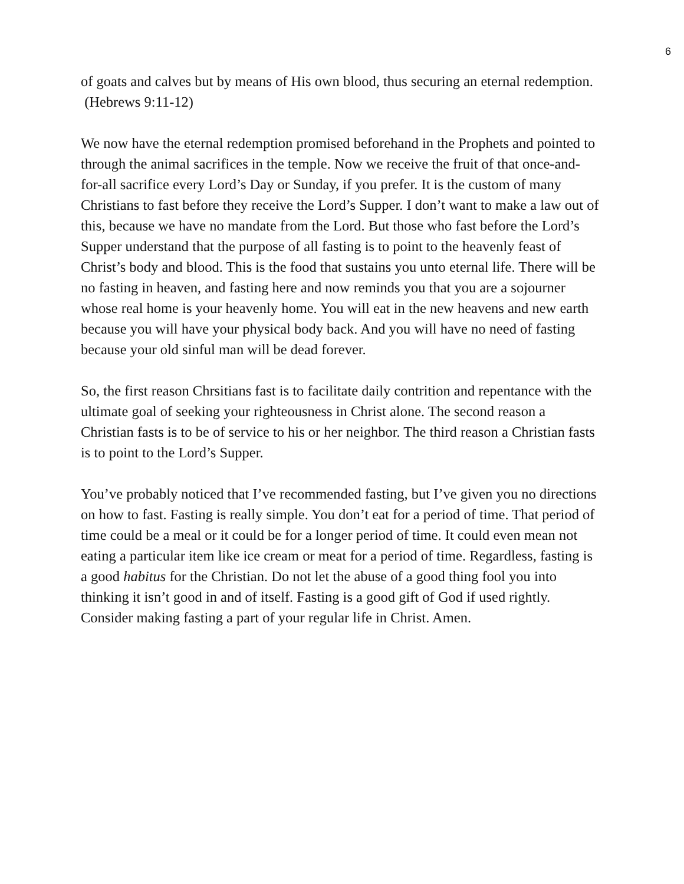6
of goats and calves but by means of His own blood, thus securing an eternal redemption. (Hebrews 9:11-12)
We now have the eternal redemption promised beforehand in the Prophets and pointed to through the animal sacrifices in the temple. Now we receive the fruit of that once-and-for-all sacrifice every Lord’s Day or Sunday, if you prefer. It is the custom of many Christians to fast before they receive the Lord’s Supper. I don’t want to make a law out of this, because we have no mandate from the Lord. But those who fast before the Lord’s Supper understand that the purpose of all fasting is to point to the heavenly feast of Christ’s body and blood. This is the food that sustains you unto eternal life. There will be no fasting in heaven, and fasting here and now reminds you that you are a sojourner whose real home is your heavenly home. You will eat in the new heavens and new earth because you will have your physical body back. And you will have no need of fasting because your old sinful man will be dead forever.
So, the first reason Chrsitians fast is to facilitate daily contrition and repentance with the ultimate goal of seeking your righteousness in Christ alone. The second reason a Christian fasts is to be of service to his or her neighbor. The third reason a Christian fasts is to point to the Lord’s Supper.
You’ve probably noticed that I’ve recommended fasting, but I’ve given you no directions on how to fast. Fasting is really simple. You don’t eat for a period of time. That period of time could be a meal or it could be for a longer period of time. It could even mean not eating a particular item like ice cream or meat for a period of time. Regardless, fasting is a good habitus for the Christian. Do not let the abuse of a good thing fool you into thinking it isn’t good in and of itself. Fasting is a good gift of God if used rightly. Consider making fasting a part of your regular life in Christ. Amen.